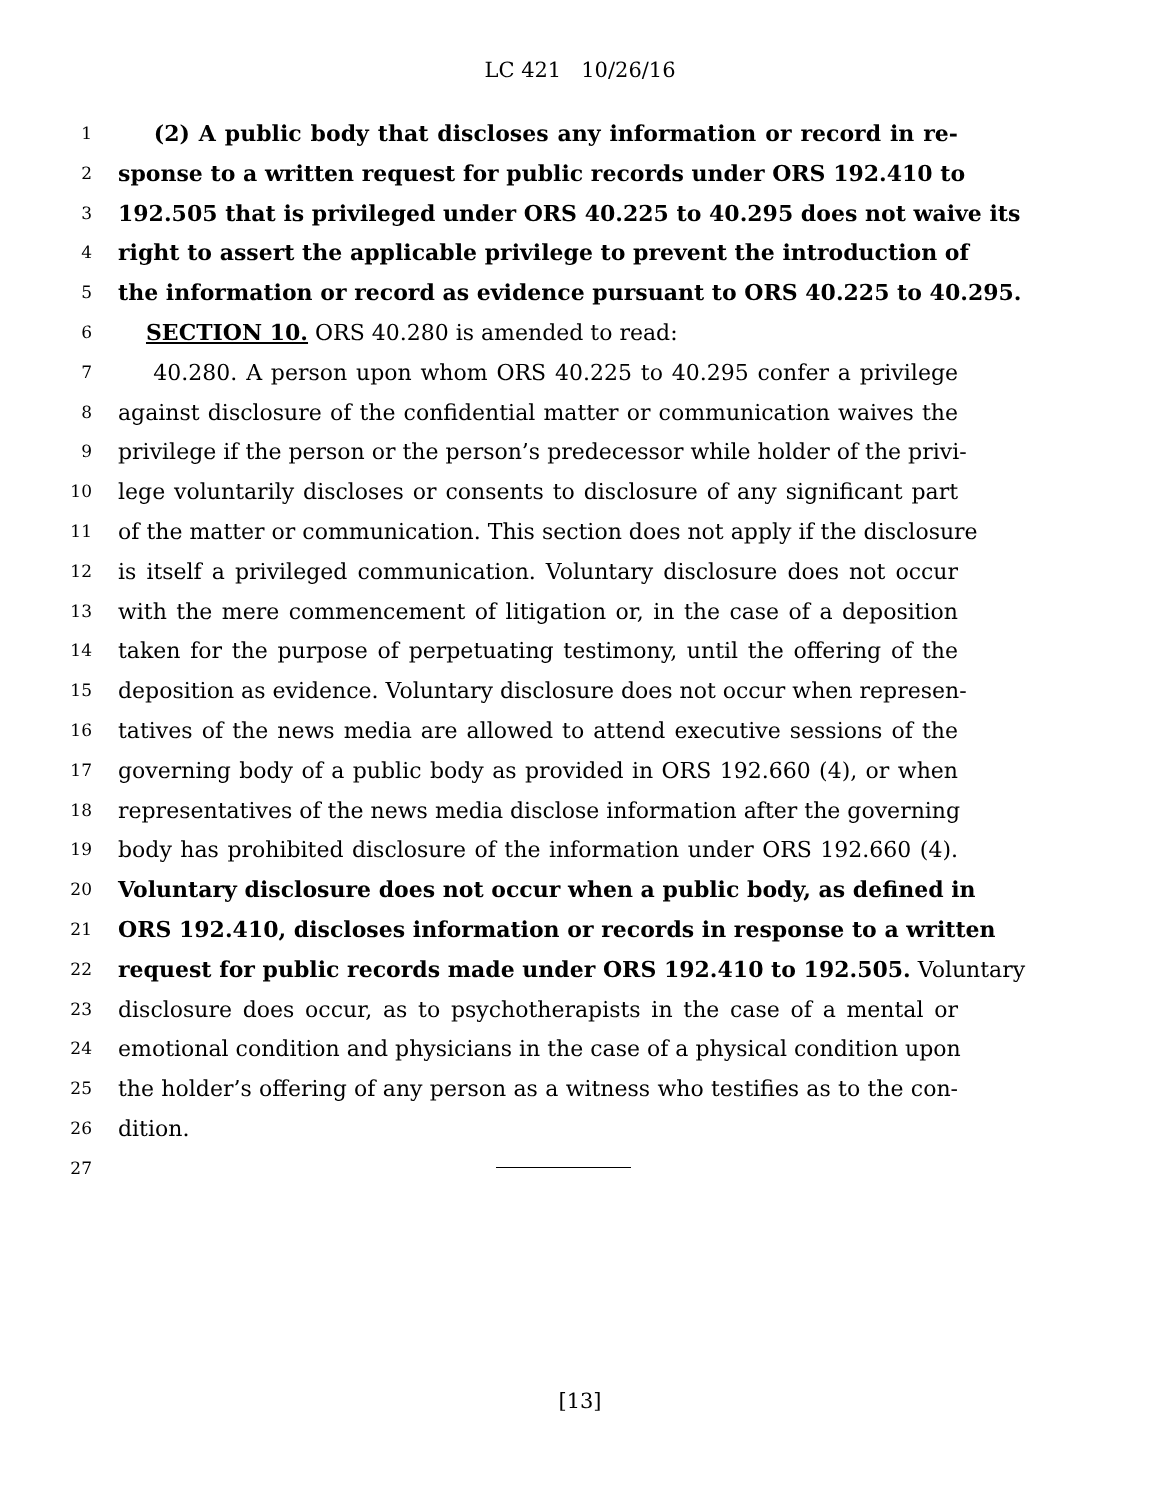LC 421 10/26/16
1 (2) A public body that discloses any information or record in re-
2 sponse to a written request for public records under ORS 192.410 to
3 192.505 that is privileged under ORS 40.225 to 40.295 does not waive its
4 right to assert the applicable privilege to prevent the introduction of
5 the information or record as evidence pursuant to ORS 40.225 to 40.295.
6 SECTION 10. ORS 40.280 is amended to read:
7 40.280. A person upon whom ORS 40.225 to 40.295 confer a privilege
8 against disclosure of the confidential matter or communication waives the
9 privilege if the person or the person’s predecessor while holder of the privi-
10 lege voluntarily discloses or consents to disclosure of any significant part
11 of the matter or communication. This section does not apply if the disclosure
12 is itself a privileged communication. Voluntary disclosure does not occur
13 with the mere commencement of litigation or, in the case of a deposition
14 taken for the purpose of perpetuating testimony, until the offering of the
15 deposition as evidence. Voluntary disclosure does not occur when represen-
16 tatives of the news media are allowed to attend executive sessions of the
17 governing body of a public body as provided in ORS 192.660 (4), or when
18 representatives of the news media disclose information after the governing
19 body has prohibited disclosure of the information under ORS 192.660 (4).
20 Voluntary disclosure does not occur when a public body, as defined in
21 ORS 192.410, discloses information or records in response to a written
22 request for public records made under ORS 192.410 to 192.505. Voluntary
23 disclosure does occur, as to psychotherapists in the case of a mental or
24 emotional condition and physicians in the case of a physical condition upon
25 the holder’s offering of any person as a witness who testifies as to the con-
26 dition.
27
[13]